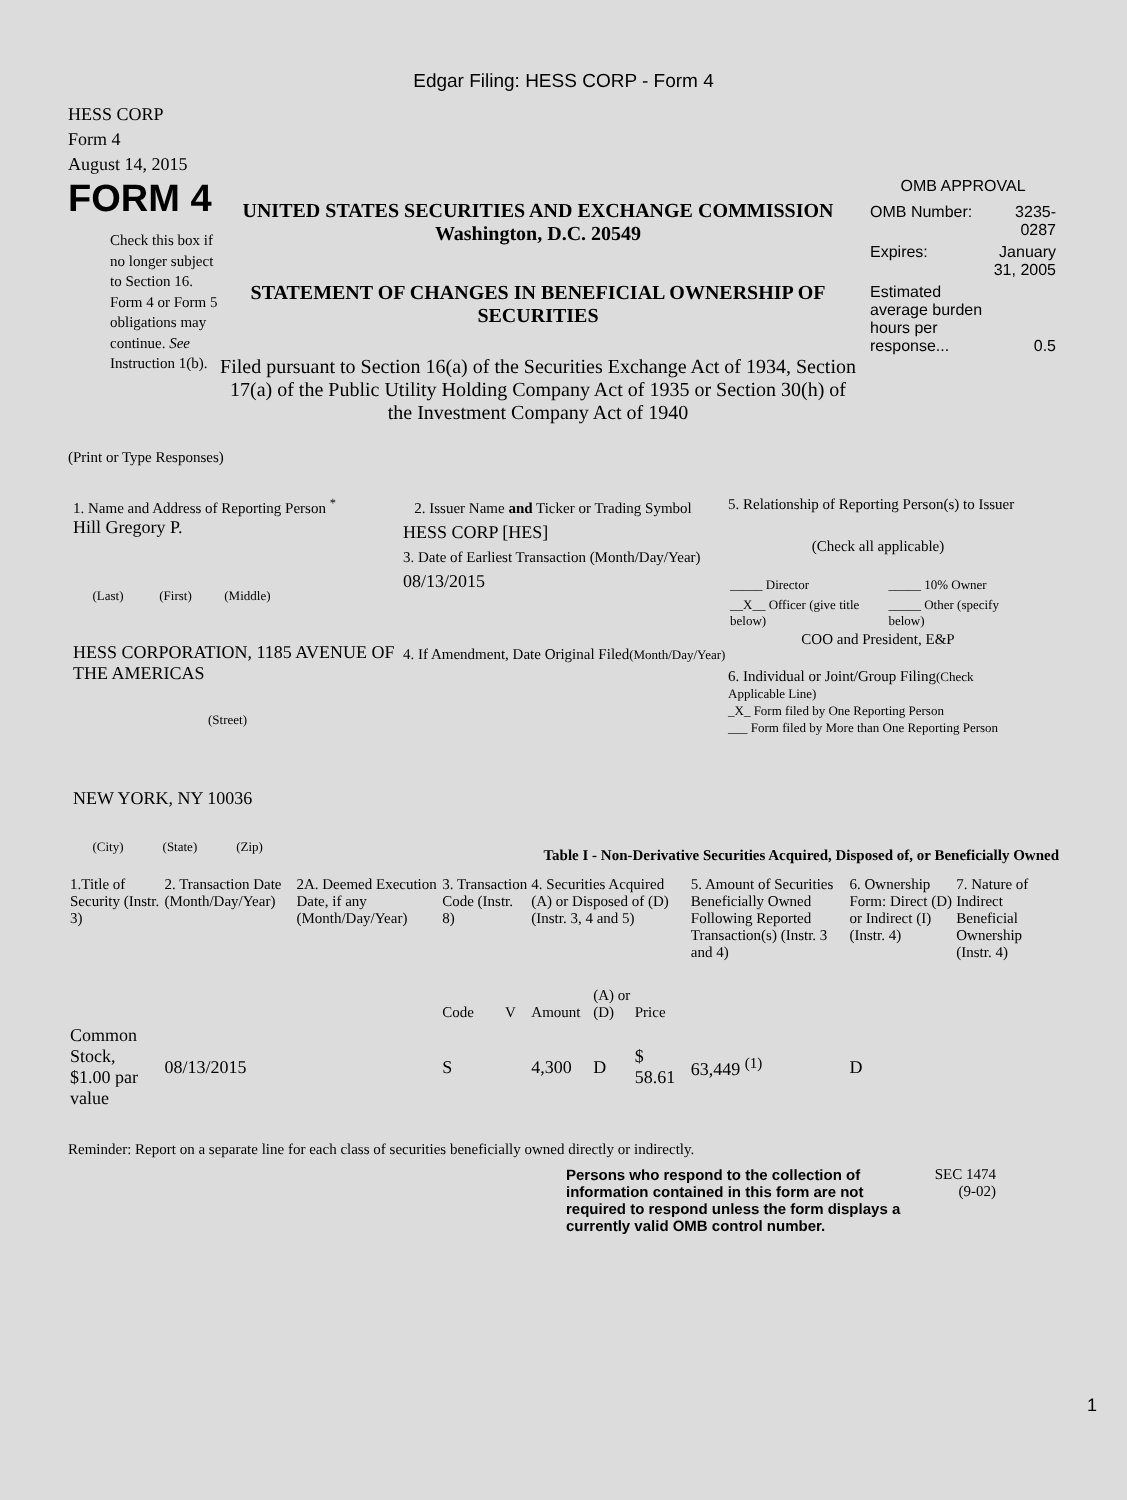Edgar Filing: HESS CORP - Form 4
HESS CORP
Form 4
August 14, 2015
FORM 4
Check this box if no longer subject to Section 16. Form 4 or Form 5 obligations may continue. See Instruction 1(b).
UNITED STATES SECURITIES AND EXCHANGE COMMISSION
Washington, D.C. 20549
STATEMENT OF CHANGES IN BENEFICIAL OWNERSHIP OF SECURITIES
Filed pursuant to Section 16(a) of the Securities Exchange Act of 1934, Section 17(a) of the Public Utility Holding Company Act of 1935 or Section 30(h) of the Investment Company Act of 1940
OMB APPROVAL
| OMB Number: | 3235-0287 |
| Expires: | January 31, 2005 |
| Estimated average burden hours per response... | 0.5 |
(Print or Type Responses)
1. Name and Address of Reporting Person <sup>*</sup>
Hill Gregory P.
(Last) (First) (Middle)
HESS CORPORATION, 1185 AVENUE OF THE AMERICAS
(Street)
NEW YORK, NY 10036
(City) (State) (Zip)
2. Issuer Name and Ticker or Trading Symbol
HESS CORP [HES]
3. Date of Earliest Transaction (Month/Day/Year)
08/13/2015
4. If Amendment, Date Original Filed(Month/Day/Year)
5. Relationship of Reporting Person(s) to Issuer
(Check all applicable)
| _____ Director | _____ 10% Owner |
| __X__ Officer (give title below) | _____ Other (specify below) |
COO and President, E&P
6. Individual or Joint/Group Filing(Check Applicable Line)
_X_ Form filed by One Reporting Person
___ Form filed by More than One Reporting Person
Table I - Non-Derivative Securities Acquired, Disposed of, or Beneficially Owned
| 1.Title of Security (Instr. 3) | 2. Transaction Date (Month/Day/Year) | 2A. Deemed Execution Date, if any (Month/Day/Year) | 3. Transaction Code (Instr. 8) | | 4. Securities Acquired (A) or Disposed of (D) (Instr. 3, 4 and 5) | | | 5. Amount of Securities Beneficially Owned Following Reported Transaction(s) (Instr. 3 and 4) | 6. Ownership Form: Direct (D) or Indirect (I) (Instr. 4) | 7. Nature of Indirect Beneficial Ownership (Instr. 4) |
| --- | --- | --- | --- | --- | --- | --- | --- | --- | --- | --- |
| | | | Code | V | Amount | (A) or (D) | Price | | | |
| Common Stock, $1.00 par value | 08/13/2015 | | S | | 4,300 | D | $ 58.61 | 63,449 <sup>(1)</sup> | D | |
Reminder: Report on a separate line for each class of securities beneficially owned directly or indirectly.
Persons who respond to the collection of information contained in this form are not required to respond unless the form displays a currently valid OMB control number.
SEC 1474 (9-02)
1